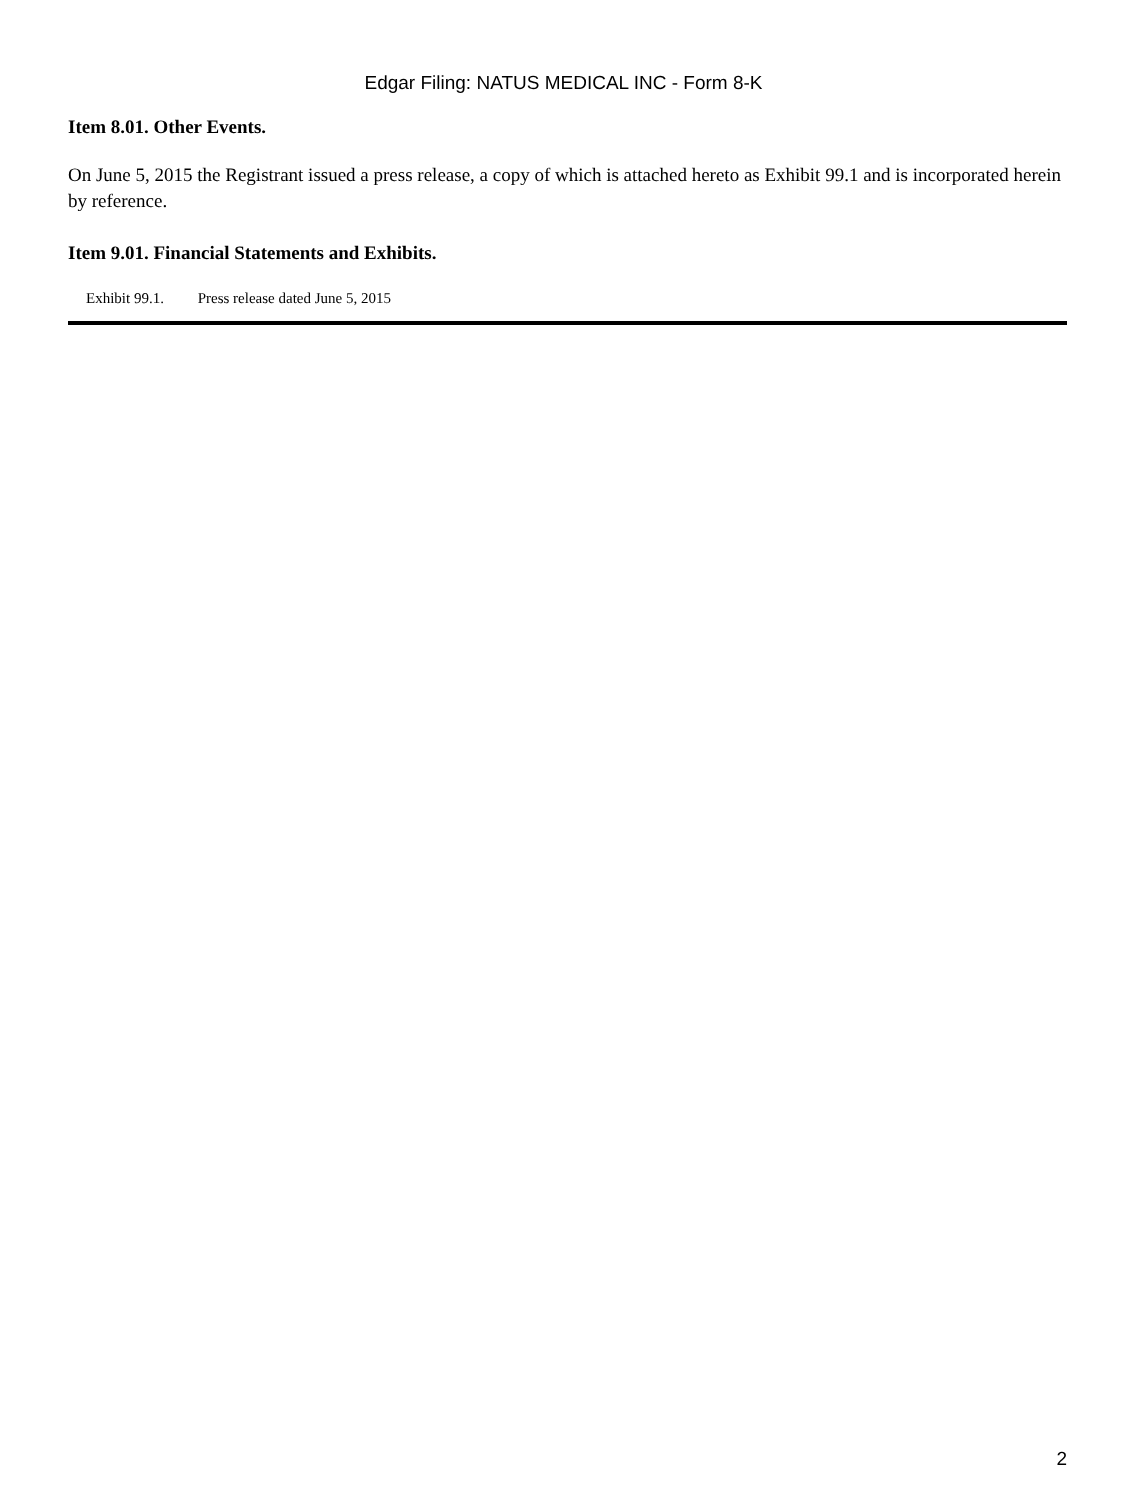Edgar Filing: NATUS MEDICAL INC - Form 8-K
Item 8.01. Other Events.
On June 5, 2015 the Registrant issued a press release, a copy of which is attached hereto as Exhibit 99.1 and is incorporated herein by reference.
Item 9.01. Financial Statements and Exhibits.
Exhibit 99.1. Press release dated June 5, 2015
2